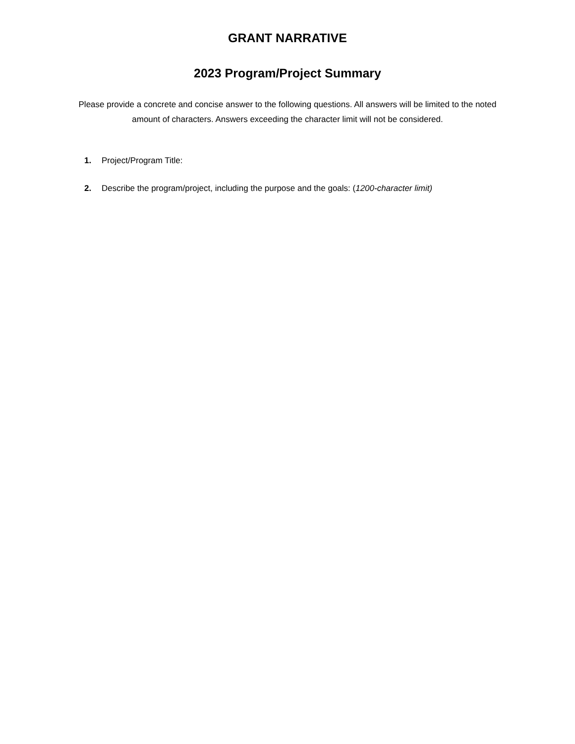GRANT NARRATIVE
2023 Program/Project Summary
Please provide a concrete and concise answer to the following questions. All answers will be limited to the noted amount of characters. Answers exceeding the character limit will not be considered.
1. Project/Program Title:
2. Describe the program/project, including the purpose and the goals: (1200-character limit)